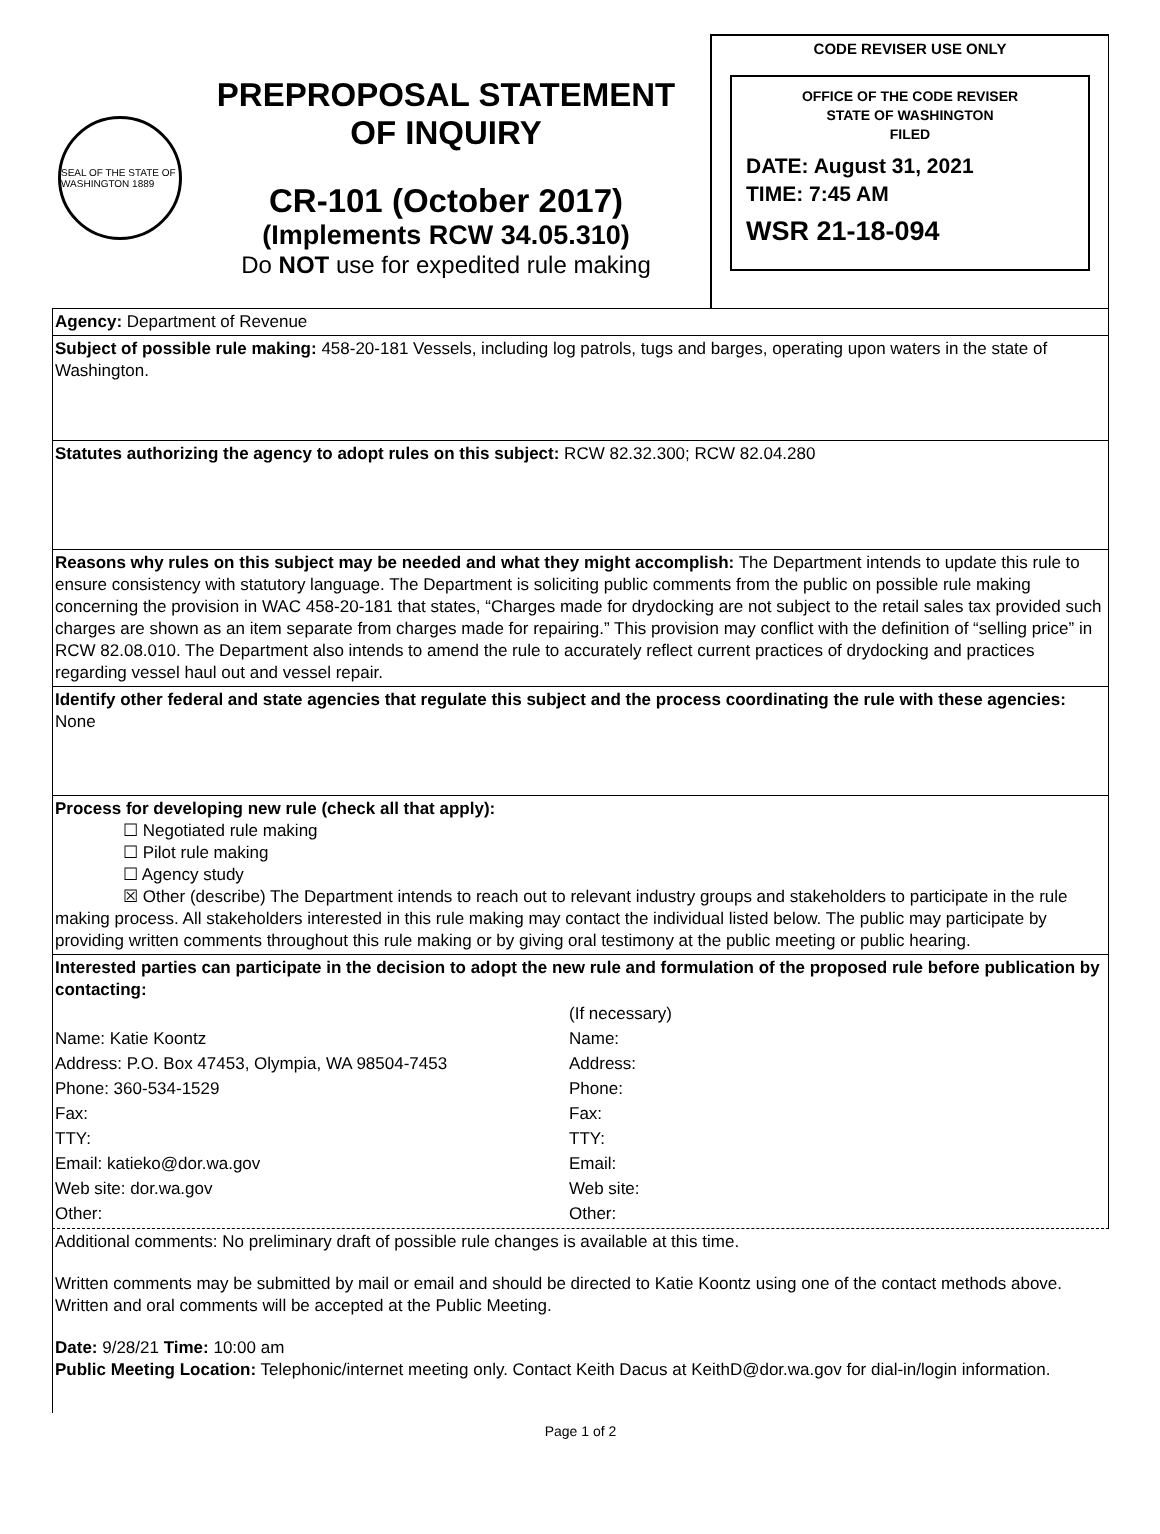SEAL OF THE STATE OF WASHINGTON 1889
PREPROPOSAL STATEMENT
OF INQUIRY
CR-101 (October 2017)
(Implements RCW 34.05.310)
Do NOT use for expedited rule making
CODE REVISER USE ONLY
OFFICE OF THE CODE REVISER
STATE OF WASHINGTON
FILED
DATE: August 31, 2021
TIME: 7:45 AM
WSR 21-18-094
Agency: Department of Revenue
Subject of possible rule making: 458-20-181 Vessels, including log patrols, tugs and barges, operating upon waters in the state of Washington.
Statutes authorizing the agency to adopt rules on this subject: RCW 82.32.300; RCW 82.04.280
Reasons why rules on this subject may be needed and what they might accomplish: The Department intends to update this rule to ensure consistency with statutory language. The Department is soliciting public comments from the public on possible rule making concerning the provision in WAC 458-20-181 that states, “Charges made for drydocking are not subject to the retail sales tax provided such charges are shown as an item separate from charges made for repairing.” This provision may conflict with the definition of “selling price” in RCW 82.08.010. The Department also intends to amend the rule to accurately reflect current practices of drydocking and practices regarding vessel haul out and vessel repair.
Identify other federal and state agencies that regulate this subject and the process coordinating the rule with these agencies: None
Process for developing new rule (check all that apply):
☐ Negotiated rule making
☐ Pilot rule making
☐ Agency study
☒ Other (describe) The Department intends to reach out to relevant industry groups and stakeholders to participate in the rule making process. All stakeholders interested in this rule making may contact the individual listed below. The public may participate by providing written comments throughout this rule making or by giving oral testimony at the public meeting or public hearing.
Interested parties can participate in the decision to adopt the new rule and formulation of the proposed rule before publication by contacting:
(If necessary)
Name: Katie Koontz Name:
Address: P.O. Box 47453, Olympia, WA 98504-7453
Address:
Phone: 360-534-1529 Phone:
Fax: Fax:
TTY: TTY:
Email: katieko@dor.wa.gov Email:
Web site: dor.wa.gov Web site:
Other: Other:
Additional comments: No preliminary draft of possible rule changes is available at this time.
Written comments may be submitted by mail or email and should be directed to Katie Koontz using one of the contact methods above. Written and oral comments will be accepted at the Public Meeting.
Date: 9/28/21 Time: 10:00 am
Public Meeting Location: Telephonic/internet meeting only. Contact Keith Dacus at KeithD@dor.wa.gov for dial-in/login information.
Page 1 of 2